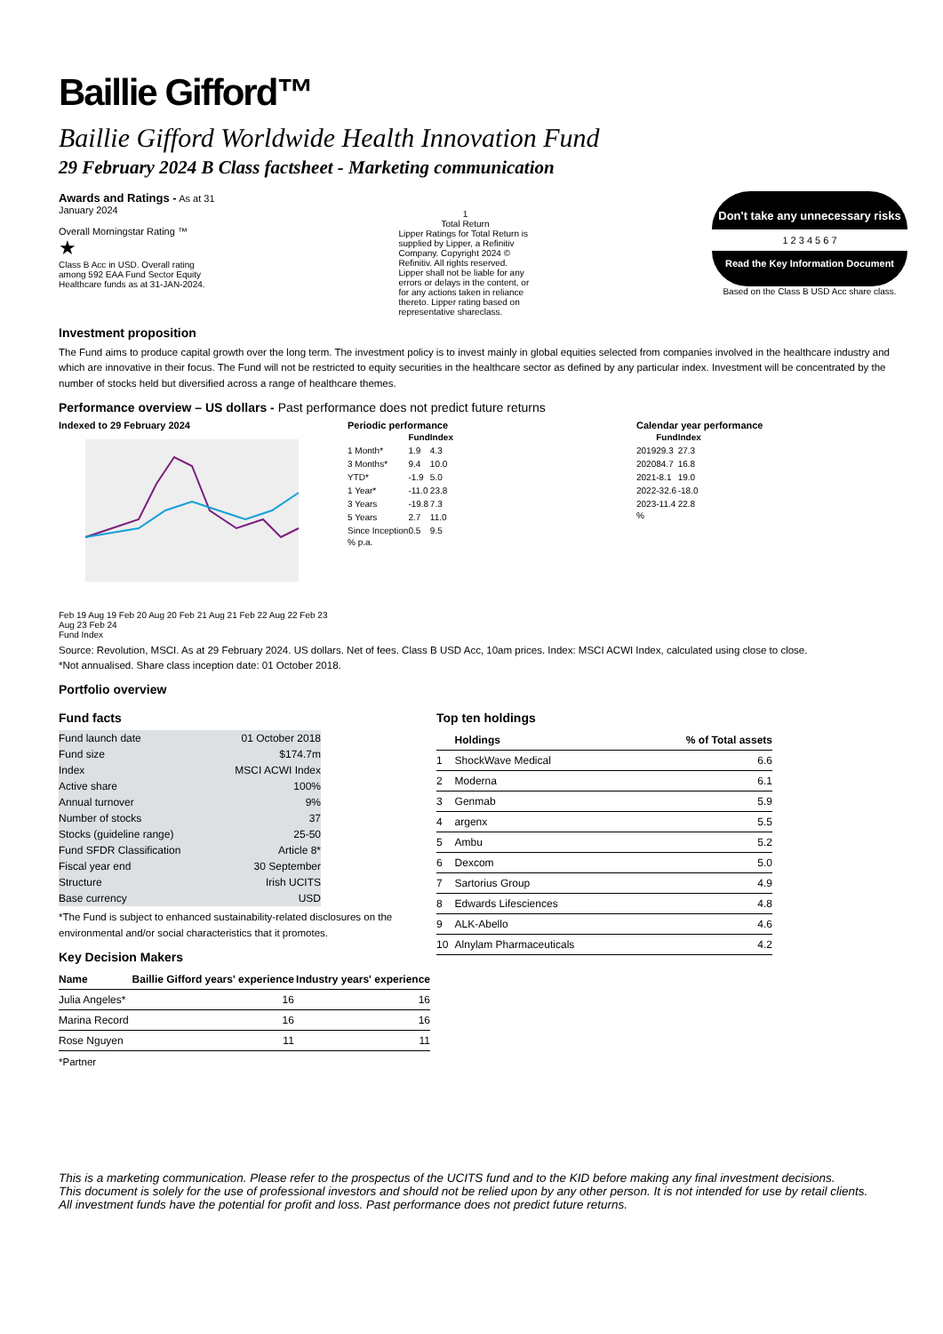Baillie Gifford™
Baillie Gifford Worldwide Health Innovation Fund
29 February 2024 B Class factsheet - Marketing communication
Awards and Ratings - As at 31 January 2024
Overall Morningstar Rating ™
★
Class B Acc in USD. Overall rating among 592 EAA Fund Sector Equity Healthcare funds as at 31-JAN-2024.
1
Total Return
Lipper Ratings for Total Return is supplied by Lipper, a Refinitiv Company. Copyright 2024 © Refinitiv. All rights reserved. Lipper shall not be liable for any errors or delays in the content, or for any actions taken in reliance thereto. Lipper rating based on representative shareclass.
Don't take any unnecessary risks
1 2 3 4 5 6 7
Read the Key Information Document
Based on the Class B USD Acc share class.
Investment proposition
The Fund aims to produce capital growth over the long term. The investment policy is to invest mainly in global equities selected from companies involved in the healthcare industry and which are innovative in their focus. The Fund will not be restricted to equity securities in the healthcare sector as defined by any particular index. Investment will be concentrated by the number of stocks held but diversified across a range of healthcare themes.
Performance overview – US dollars - Past performance does not predict future returns
Indexed to 29 February 2024
Feb 19 Aug 19 Feb 20 Aug 20 Feb 21 Aug 21 Feb 22 Aug 22 Feb 23 Aug 23 Feb 24
Fund Index
Periodic performance
| | Fund | Index |
| --- | --- | --- |
| 1 Month* | 1.9 | 4.3 |
| 3 Months* | 9.4 | 10.0 |
| YTD* | -1.9 | 5.0 |
| 1 Year* | -11.0 | 23.8 |
| 3 Years | -19.8 | 7.3 |
| 5 Years | 2.7 | 11.0 |
| Since Inception | 0.5 | 9.5 |
% p.a.
Calendar year performance
| | Fund | Index |
| --- | --- | --- |
| 2019 | 29.3 | 27.3 |
| 2020 | 84.7 | 16.8 |
| 2021 | -8.1 | 19.0 |
| 2022 | -32.6 | -18.0 |
| 2023 | -11.4 | 22.8 |
%
Source: Revolution, MSCI. As at 29 February 2024. US dollars. Net of fees. Class B USD Acc, 10am prices. Index: MSCI ACWI Index, calculated using close to close.
*Not annualised. Share class inception date: 01 October 2018.
Portfolio overview
Fund facts
| Fund launch date | 01 October 2018 |
| Fund size | $174.7m |
| Index | MSCI ACWI Index |
| Active share | 100% |
| Annual turnover | 9% |
| Number of stocks | 37 |
| Stocks (guideline range) | 25-50 |
| Fund SFDR Classification | Article 8* |
| Fiscal year end | 30 September |
| Structure | Irish UCITS |
| Base currency | USD |
*The Fund is subject to enhanced sustainability-related disclosures on the environmental and/or social characteristics that it promotes.
Key Decision Makers
| Name | Baillie Gifford years' experience | Industry years' experience |
| --- | --- | --- |
| Julia Angeles* | 16 | 16 |
| Marina Record | 16 | 16 |
| Rose Nguyen | 11 | 11 |
*Partner
Top ten holdings
| | Holdings | % of Total assets |
| --- | --- | --- |
| 1 | ShockWave Medical | 6.6 |
| 2 | Moderna | 6.1 |
| 3 | Genmab | 5.9 |
| 4 | argenx | 5.5 |
| 5 | Ambu | 5.2 |
| 6 | Dexcom | 5.0 |
| 7 | Sartorius Group | 4.9 |
| 8 | Edwards Lifesciences | 4.8 |
| 9 | ALK-Abello | 4.6 |
| 10 | Alnylam Pharmaceuticals | 4.2 |
This is a marketing communication. Please refer to the prospectus of the UCITS fund and to the KID before making any final investment decisions.
This document is solely for the use of professional investors and should not be relied upon by any other person. It is not intended for use by retail clients.
All investment funds have the potential for profit and loss. Past performance does not predict future returns.